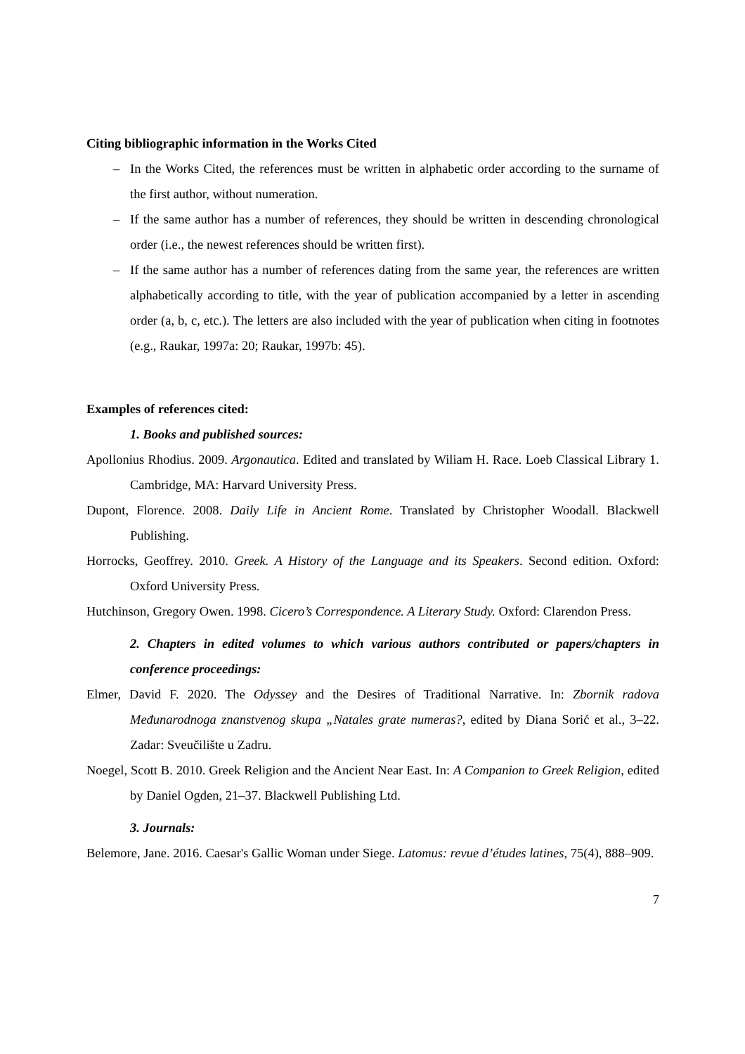Citing bibliographic information in the Works Cited
– In the Works Cited, the references must be written in alphabetic order according to the surname of the first author, without numeration.
– If the same author has a number of references, they should be written in descending chronological order (i.e., the newest references should be written first).
– If the same author has a number of references dating from the same year, the references are written alphabetically according to title, with the year of publication accompanied by a letter in ascending order (a, b, c, etc.). The letters are also included with the year of publication when citing in footnotes (e.g., Raukar, 1997a: 20; Raukar, 1997b: 45).
Examples of references cited:
1. Books and published sources:
Apollonius Rhodius. 2009. Argonautica. Edited and translated by Wiliam H. Race. Loeb Classical Library 1. Cambridge, MA: Harvard University Press.
Dupont, Florence. 2008. Daily Life in Ancient Rome. Translated by Christopher Woodall. Blackwell Publishing.
Horrocks, Geoffrey. 2010. Greek. A History of the Language and its Speakers. Second edition. Oxford: Oxford University Press.
Hutchinson, Gregory Owen. 1998. Cicero’s Correspondence. A Literary Study. Oxford: Clarendon Press.
2. Chapters in edited volumes to which various authors contributed or papers/chapters in conference proceedings:
Elmer, David F. 2020. The Odyssey and the Desires of Traditional Narrative. In: Zbornik radova Međunarodnoga znanstvenog skupa „Natales grate numeras?, edited by Diana Sorić et al., 3–22. Zadar: Sveučilište u Zadru.
Noegel, Scott B. 2010. Greek Religion and the Ancient Near East. In: A Companion to Greek Religion, edited by Daniel Ogden, 21–37. Blackwell Publishing Ltd.
3. Journals:
Belemore, Jane. 2016. Caesar's Gallic Woman under Siege. Latomus: revue d’études latines, 75(4), 888–909.
7